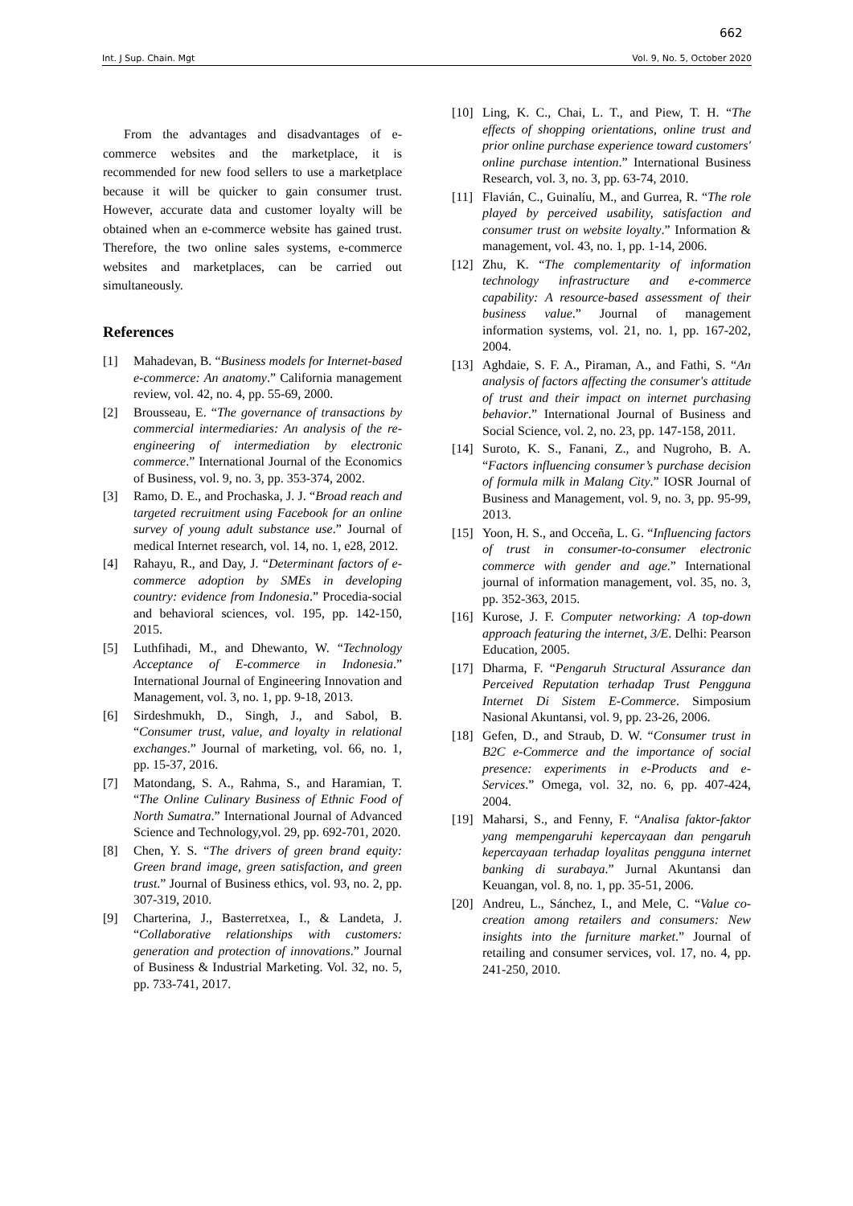662
Int. J Sup. Chain. Mgt Vol. 9, No. 5, October 2020
From the advantages and disadvantages of e-commerce websites and the marketplace, it is recommended for new food sellers to use a marketplace because it will be quicker to gain consumer trust. However, accurate data and customer loyalty will be obtained when an e-commerce website has gained trust. Therefore, the two online sales systems, e-commerce websites and marketplaces, can be carried out simultaneously.
References
[1] Mahadevan, B. “Business models for Internet-based e-commerce: An anatomy.” California management review, vol. 42, no. 4, pp. 55-69, 2000.
[2] Brousseau, E. “The governance of transactions by commercial intermediaries: An analysis of the re-engineering of intermediation by electronic commerce.” International Journal of the Economics of Business, vol. 9, no. 3, pp. 353-374, 2002.
[3] Ramo, D. E., and Prochaska, J. J. “Broad reach and targeted recruitment using Facebook for an online survey of young adult substance use.” Journal of medical Internet research, vol. 14, no. 1, e28, 2012.
[4] Rahayu, R., and Day, J. “Determinant factors of e-commerce adoption by SMEs in developing country: evidence from Indonesia.” Procedia-social and behavioral sciences, vol. 195, pp. 142-150, 2015.
[5] Luthfihadi, M., and Dhewanto, W. “Technology Acceptance of E-commerce in Indonesia.” International Journal of Engineering Innovation and Management, vol. 3, no. 1, pp. 9-18, 2013.
[6] Sirdeshmukh, D., Singh, J., and Sabol, B. “Consumer trust, value, and loyalty in relational exchanges.” Journal of marketing, vol. 66, no. 1, pp. 15-37, 2016.
[7] Matondang, S. A., Rahma, S., and Haramian, T. “The Online Culinary Business of Ethnic Food of North Sumatra.” International Journal of Advanced Science and Technology,vol. 29, pp. 692-701, 2020.
[8] Chen, Y. S. “The drivers of green brand equity: Green brand image, green satisfaction, and green trust.” Journal of Business ethics, vol. 93, no. 2, pp. 307-319, 2010.
[9] Charterina, J., Basterretxea, I., & Landeta, J. “Collaborative relationships with customers: generation and protection of innovations.” Journal of Business & Industrial Marketing. Vol. 32, no. 5, pp. 733-741, 2017.
[10] Ling, K. C., Chai, L. T., and Piew, T. H. “The effects of shopping orientations, online trust and prior online purchase experience toward customers' online purchase intention.” International Business Research, vol. 3, no. 3, pp. 63-74, 2010.
[11] Flavián, C., Guinalíu, M., and Gurrea, R. “The role played by perceived usability, satisfaction and consumer trust on website loyalty.” Information & management, vol. 43, no. 1, pp. 1-14, 2006.
[12] Zhu, K. “The complementarity of information technology infrastructure and e-commerce capability: A resource-based assessment of their business value.” Journal of management information systems, vol. 21, no. 1, pp. 167-202, 2004.
[13] Aghdaie, S. F. A., Piraman, A., and Fathi, S. “An analysis of factors affecting the consumer's attitude of trust and their impact on internet purchasing behavior.” International Journal of Business and Social Science, vol. 2, no. 23, pp. 147-158, 2011.
[14] Suroto, K. S., Fanani, Z., and Nugroho, B. A. “Factors influencing consumer’s purchase decision of formula milk in Malang City.” IOSR Journal of Business and Management, vol. 9, no. 3, pp. 95-99, 2013.
[15] Yoon, H. S., and Occeña, L. G. “Influencing factors of trust in consumer-to-consumer electronic commerce with gender and age.” International journal of information management, vol. 35, no. 3, pp. 352-363, 2015.
[16] Kurose, J. F. Computer networking: A top-down approach featuring the internet, 3/E. Delhi: Pearson Education, 2005.
[17] Dharma, F. “Pengaruh Structural Assurance dan Perceived Reputation terhadap Trust Pengguna Internet Di Sistem E-Commerce. Simposium Nasional Akuntansi, vol. 9, pp. 23-26, 2006.
[18] Gefen, D., and Straub, D. W. “Consumer trust in B2C e-Commerce and the importance of social presence: experiments in e-Products and e-Services.” Omega, vol. 32, no. 6, pp. 407-424, 2004.
[19] Maharsi, S., and Fenny, F. “Analisa faktor-faktor yang mempengaruhi kepercayaan dan pengaruh kepercayaan terhadap loyalitas pengguna internet banking di surabaya.” Jurnal Akuntansi dan Keuangan, vol. 8, no. 1, pp. 35-51, 2006.
[20] Andreu, L., Sánchez, I., and Mele, C. “Value co-creation among retailers and consumers: New insights into the furniture market.” Journal of retailing and consumer services, vol. 17, no. 4, pp. 241-250, 2010.